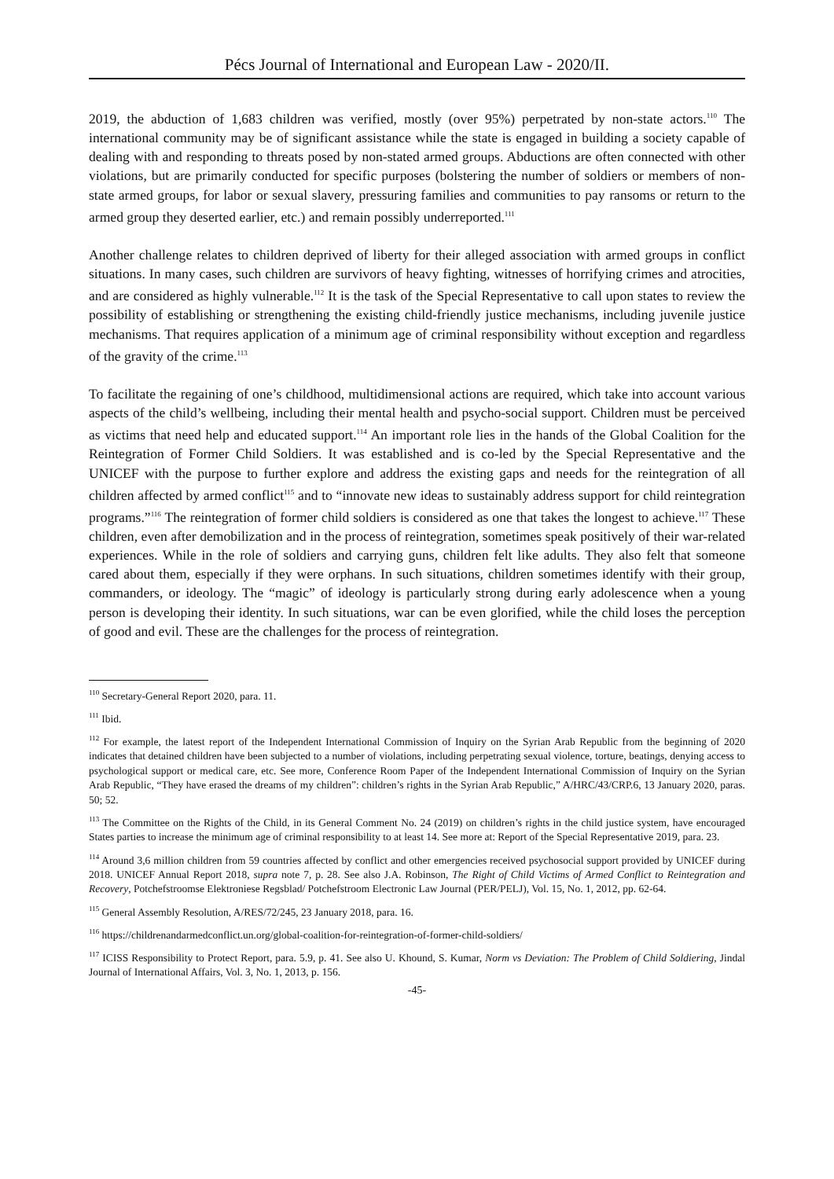Pécs Journal of International and European Law - 2020/II.
2019, the abduction of 1,683 children was verified, mostly (over 95%) perpetrated by non-state actors.<sup>110</sup> The international community may be of significant assistance while the state is engaged in building a society capable of dealing with and responding to threats posed by non-stated armed groups. Abductions are often connected with other violations, but are primarily conducted for specific purposes (bolstering the number of soldiers or members of non-state armed groups, for labor or sexual slavery, pressuring families and communities to pay ransoms or return to the armed group they deserted earlier, etc.) and remain possibly underreported.<sup>111</sup>
Another challenge relates to children deprived of liberty for their alleged association with armed groups in conflict situations. In many cases, such children are survivors of heavy fighting, witnesses of horrifying crimes and atrocities, and are considered as highly vulnerable.<sup>112</sup> It is the task of the Special Representative to call upon states to review the possibility of establishing or strengthening the existing child-friendly justice mechanisms, including juvenile justice mechanisms. That requires application of a minimum age of criminal responsibility without exception and regardless of the gravity of the crime.<sup>113</sup>
To facilitate the regaining of one’s childhood, multidimensional actions are required, which take into account various aspects of the child’s wellbeing, including their mental health and psycho-social support. Children must be perceived as victims that need help and educated support.<sup>114</sup> An important role lies in the hands of the Global Coalition for the Reintegration of Former Child Soldiers. It was established and is co-led by the Special Representative and the UNICEF with the purpose to further explore and address the existing gaps and needs for the reintegration of all children affected by armed conflict<sup>115</sup> and to “innovate new ideas to sustainably address support for child reintegration programs.”<sup>116</sup> The reintegration of former child soldiers is considered as one that takes the longest to achieve.<sup>117</sup> These children, even after demobilization and in the process of reintegration, sometimes speak positively of their war-related experiences. While in the role of soldiers and carrying guns, children felt like adults. They also felt that someone cared about them, especially if they were orphans. In such situations, children sometimes identify with their group, commanders, or ideology. The “magic” of ideology is particularly strong during early adolescence when a young person is developing their identity. In such situations, war can be even glorified, while the child loses the perception of good and evil. These are the challenges for the process of reintegration.
<sup>110</sup> Secretary-General Report 2020, para. 11.
<sup>111</sup> Ibid.
<sup>112</sup> For example, the latest report of the Independent International Commission of Inquiry on the Syrian Arab Republic from the beginning of 2020 indicates that detained children have been subjected to a number of violations, including perpetrating sexual violence, torture, beatings, denying access to psychological support or medical care, etc. See more, Conference Room Paper of the Independent International Commission of Inquiry on the Syrian Arab Republic, “They have erased the dreams of my children”: children’s rights in the Syrian Arab Republic,” A/HRC/43/CRP.6, 13 January 2020, paras. 50; 52.
<sup>113</sup> The Committee on the Rights of the Child, in its General Comment No. 24 (2019) on children’s rights in the child justice system, have encouraged States parties to increase the minimum age of criminal responsibility to at least 14. See more at: Report of the Special Representative 2019, para. 23.
<sup>114</sup> Around 3,6 million children from 59 countries affected by conflict and other emergencies received psychosocial support provided by UNICEF during 2018. UNICEF Annual Report 2018, supra note 7, p. 28. See also J.A. Robinson, The Right of Child Victims of Armed Conflict to Reintegration and Recovery, Potchefstroomse Elektroniese Regsblad/ Potchefstroom Electronic Law Journal (PER/PELJ), Vol. 15, No. 1, 2012, pp. 62-64.
<sup>115</sup> General Assembly Resolution, A/RES/72/245, 23 January 2018, para. 16.
<sup>116</sup> https://childrenandarmedconflict.un.org/global-coalition-for-reintegration-of-former-child-soldiers/
<sup>117</sup> ICISS Responsibility to Protect Report, para. 5.9, p. 41. See also U. Khound, S. Kumar, Norm vs Deviation: The Problem of Child Soldiering, Jindal Journal of International Affairs, Vol. 3, No. 1, 2013, p. 156.
-45-